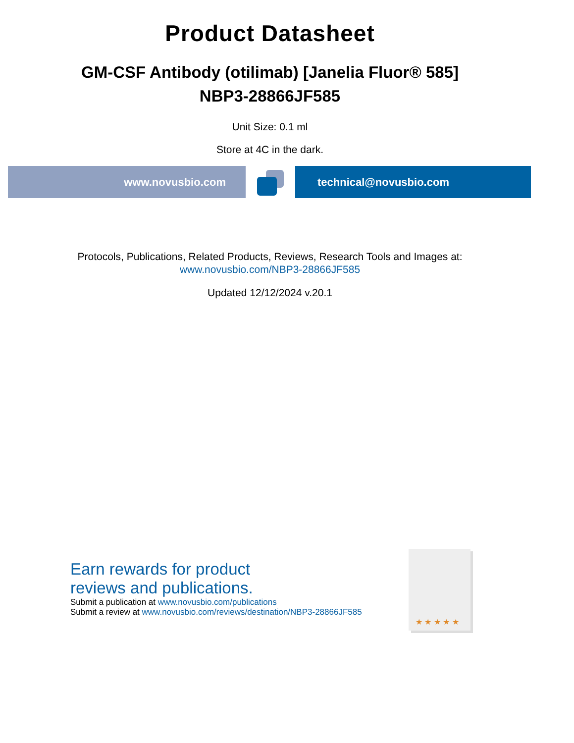Product Datasheet
GM-CSF Antibody (otilimab) [Janelia Fluor® 585]
NBP3-28866JF585
Unit Size: 0.1 ml
Store at 4C in the dark.
www.novusbio.com technical@novusbio.com
Protocols, Publications, Related Products, Reviews, Research Tools and Images at:
www.novusbio.com/NBP3-28866JF585
Updated 12/12/2024 v.20.1
Earn rewards for product
reviews and publications.
Submit a publication at www.novusbio.com/publications
Submit a review at www.novusbio.com/reviews/destination/NBP3-28866JF585
★ ★ ★ ★ ★